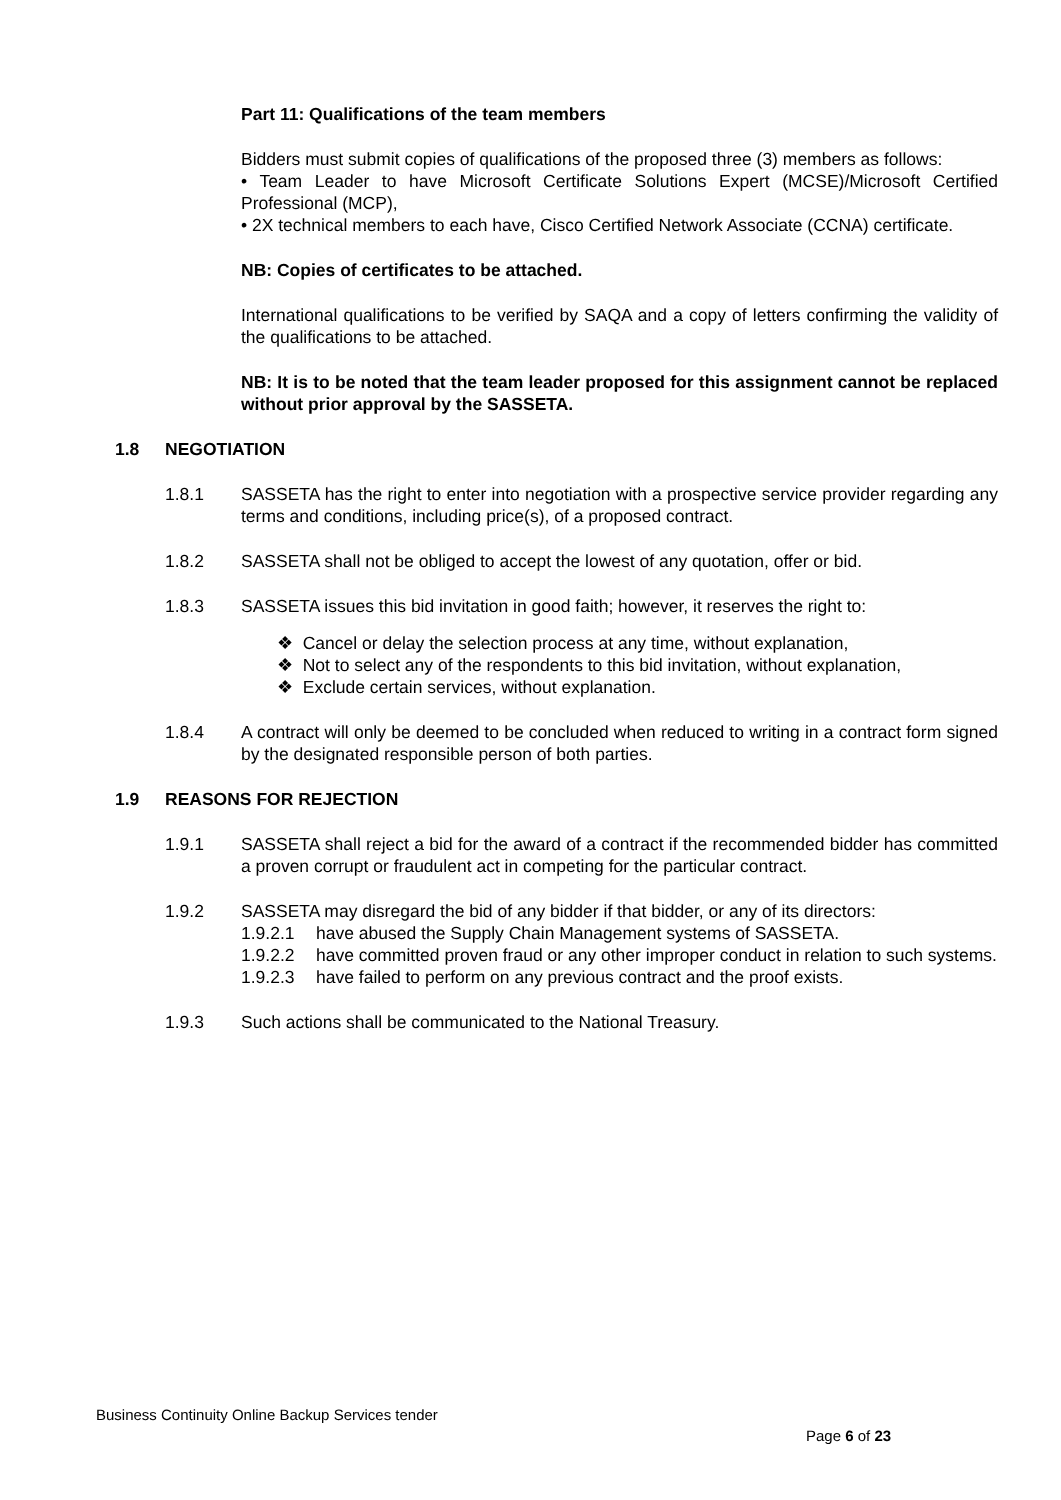Part 11: Qualifications of the team members
Bidders must submit copies of qualifications of the proposed three (3) members as follows:
• Team Leader to have Microsoft Certificate Solutions Expert (MCSE)/Microsoft Certified Professional (MCP),
• 2X technical members to each have, Cisco Certified Network Associate (CCNA) certificate.
NB: Copies of certificates to be attached.
International qualifications to be verified by SAQA and a copy of letters confirming the validity of the qualifications to be attached.
NB: It is to be noted that the team leader proposed for this assignment cannot be replaced without prior approval by the SASSETA.
1.8 NEGOTIATION
1.8.1 SASSETA has the right to enter into negotiation with a prospective service provider regarding any terms and conditions, including price(s), of a proposed contract.
1.8.2 SASSETA shall not be obliged to accept the lowest of any quotation, offer or bid.
1.8.3 SASSETA issues this bid invitation in good faith; however, it reserves the right to:
❖ Cancel or delay the selection process at any time, without explanation,
❖ Not to select any of the respondents to this bid invitation, without explanation,
❖ Exclude certain services, without explanation.
1.8.4 A contract will only be deemed to be concluded when reduced to writing in a contract form signed by the designated responsible person of both parties.
1.9 REASONS FOR REJECTION
1.9.1 SASSETA shall reject a bid for the award of a contract if the recommended bidder has committed a proven corrupt or fraudulent act in competing for the particular contract.
1.9.2 SASSETA may disregard the bid of any bidder if that bidder, or any of its directors:
1.9.2.1 have abused the Supply Chain Management systems of SASSETA.
1.9.2.2 have committed proven fraud or any other improper conduct in relation to such systems.
1.9.2.3 have failed to perform on any previous contract and the proof exists.
1.9.3 Such actions shall be communicated to the National Treasury.
Business Continuity Online Backup Services tender
Page 6 of 23